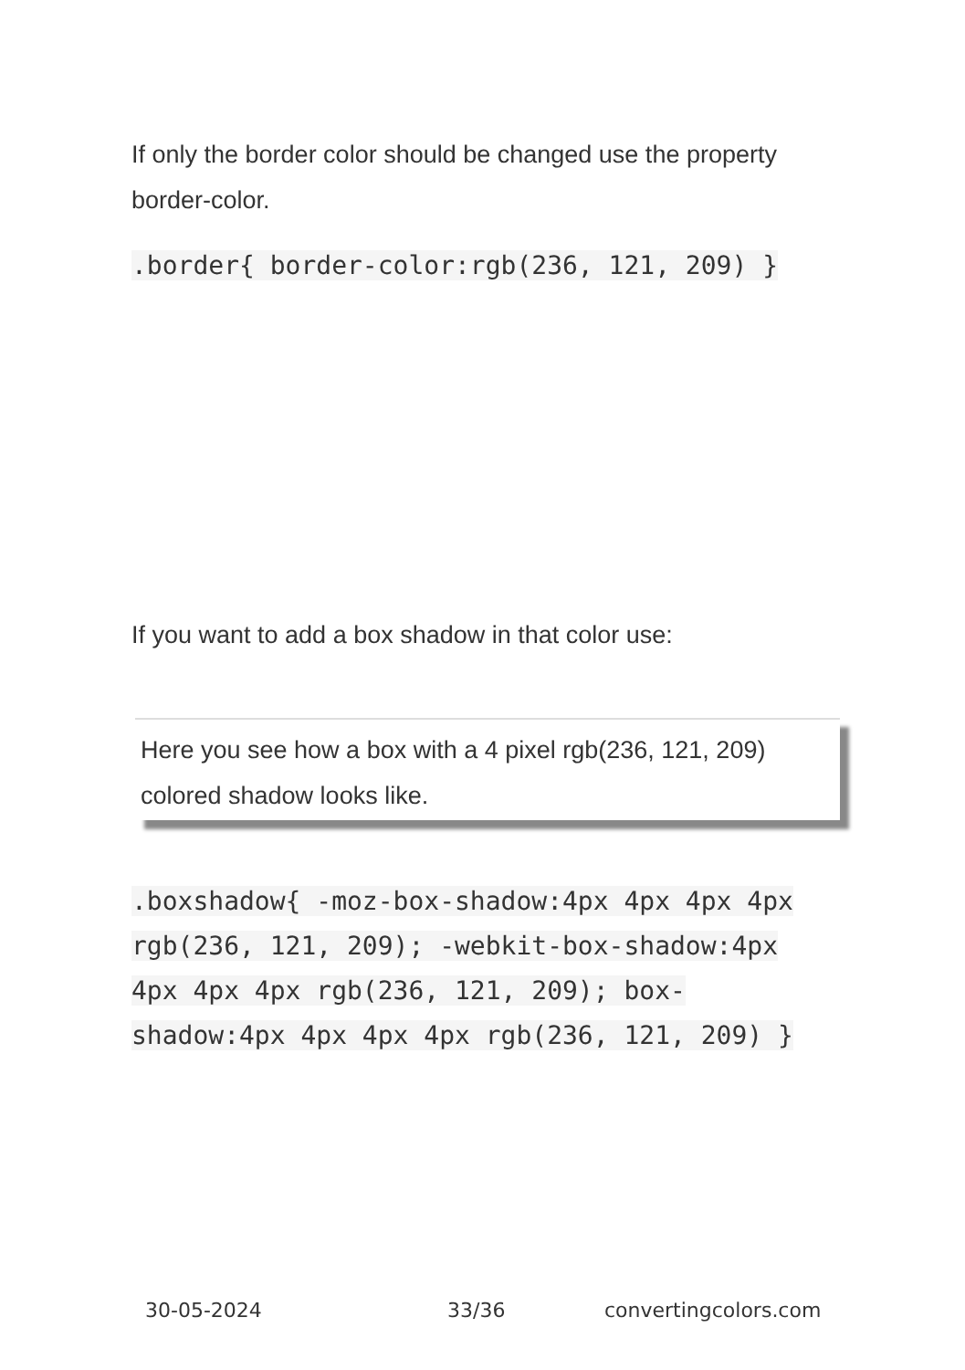If only the border color should be changed use the property border-color.
.border{ border-color:rgb(236, 121, 209) }
If you want to add a box shadow in that color use:
Here you see how a box with a 4 pixel rgb(236, 121, 209) colored shadow looks like.
.boxshadow{ -moz-box-shadow:4px 4px 4px 4px rgb(236, 121, 209); -webkit-box-shadow:4px 4px 4px 4px rgb(236, 121, 209); box-shadow:4px 4px 4px 4px rgb(236, 121, 209) }
30-05-2024 33/36 convertingcolors.com